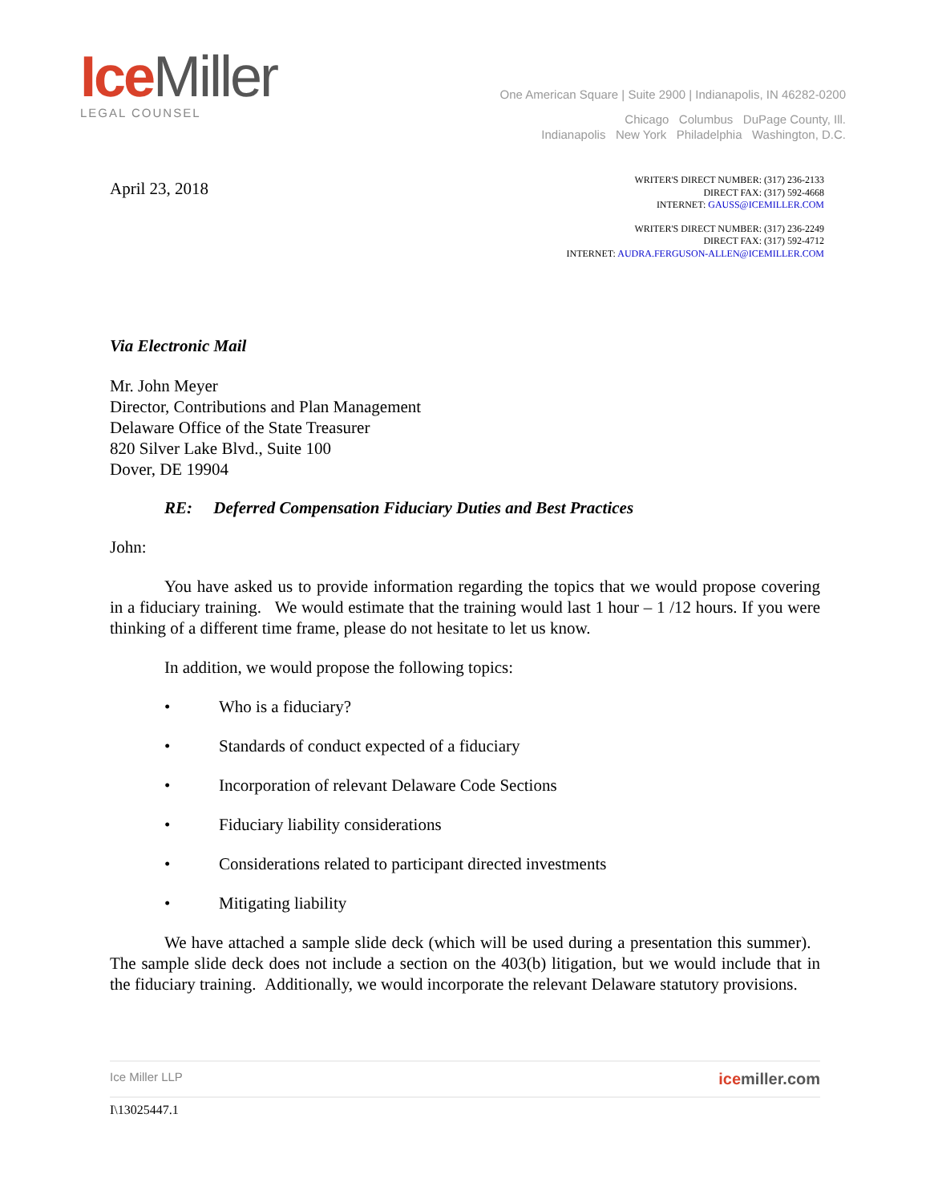Ice Miller
LEGAL COUNSEL
One American Square | Suite 2900 | Indianapolis, IN 46282-0200
Chicago Columbus DuPage County, Ill.
Indianapolis New York Philadelphia Washington, D.C.
April 23, 2018
WRITER'S DIRECT NUMBER: (317) 236-2133
DIRECT FAX: (317) 592-4668
INTERNET: GAUSS@ICEMILLER.COM
WRITER'S DIRECT NUMBER: (317) 236-2249
DIRECT FAX: (317) 592-4712
INTERNET: AUDRA.FERGUSON-ALLEN@ICEMILLER.COM
Via Electronic Mail
Mr. John Meyer
Director, Contributions and Plan Management
Delaware Office of the State Treasurer
820 Silver Lake Blvd., Suite 100
Dover, DE 19904
RE: Deferred Compensation Fiduciary Duties and Best Practices
John:
You have asked us to provide information regarding the topics that we would propose covering in a fiduciary training. We would estimate that the training would last 1 hour – 1 /12 hours. If you were thinking of a different time frame, please do not hesitate to let us know.
In addition, we would propose the following topics:
• Who is a fiduciary?
• Standards of conduct expected of a fiduciary
• Incorporation of relevant Delaware Code Sections
• Fiduciary liability considerations
• Considerations related to participant directed investments
• Mitigating liability
We have attached a sample slide deck (which will be used during a presentation this summer). The sample slide deck does not include a section on the 403(b) litigation, but we would include that in the fiduciary training. Additionally, we would incorporate the relevant Delaware statutory provisions.
Ice Miller LLP icemiller.com
I\13025447.1